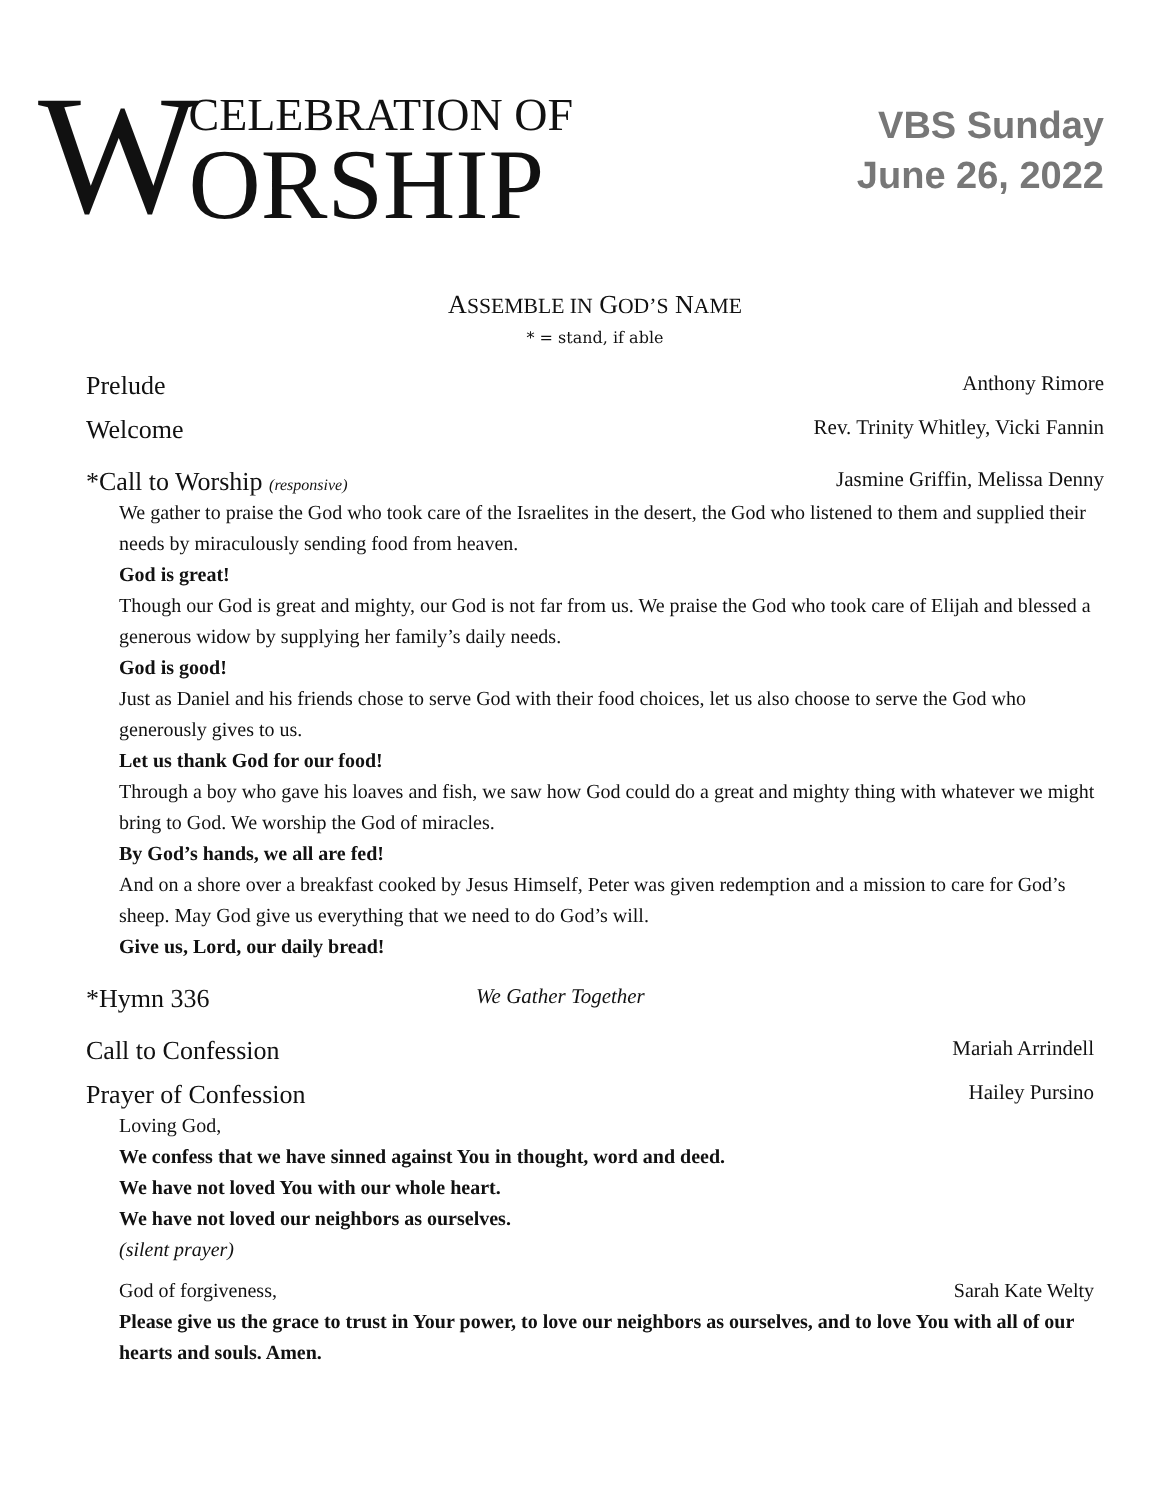W
CELEBRATION OF
ORSHIP
VBS Sunday
June 26, 2022
ASSEMBLE IN GOD’S NAME
* = stand, if able
Prelude Anthony Rimore
Welcome Rev. Trinity Whitley, Vicki Fannin
*Call to Worship (responsive) Jasmine Griffin, Melissa Denny
We gather to praise the God who took care of the Israelites in the desert, the God who listened to them and supplied their needs by miraculously sending food from heaven.
God is great!
Though our God is great and mighty, our God is not far from us. We praise the God who took care of Elijah and blessed a generous widow by supplying her family’s daily needs.
God is good!
Just as Daniel and his friends chose to serve God with their food choices, let us also choose to serve the God who generously gives to us.
Let us thank God for our food!
Through a boy who gave his loaves and fish, we saw how God could do a great and mighty thing with whatever we might bring to God. We worship the God of miracles.
By God’s hands, we all are fed!
And on a shore over a breakfast cooked by Jesus Himself, Peter was given redemption and a mission to care for God’s sheep. May God give us everything that we need to do God’s will.
Give us, Lord, our daily bread!
*Hymn 336 We Gather Together
Call to Confession Mariah Arrindell
Prayer of Confession Hailey Pursino
Loving God,
We confess that we have sinned against You in thought, word and deed.
We have not loved You with our whole heart.
We have not loved our neighbors as ourselves.
(silent prayer)
God of forgiveness, Sarah Kate Welty
Please give us the grace to trust in Your power, to love our neighbors as ourselves, and to love You with all of our hearts and souls. Amen.